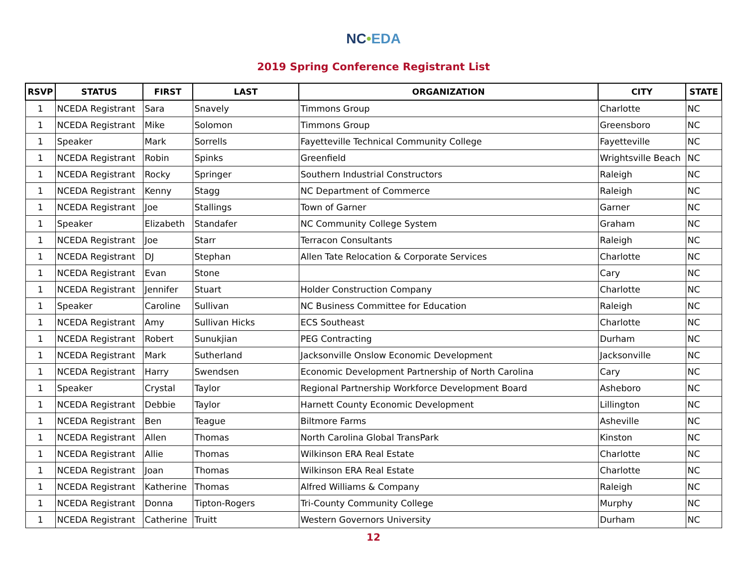NC•EDA
2019 Spring Conference Registrant List
| RSVP | STATUS | FIRST | LAST | ORGANIZATION | CITY | STATE |
| --- | --- | --- | --- | --- | --- | --- |
| 1 | NCEDA Registrant | Sara | Snavely | Timmons Group | Charlotte | NC |
| 1 | NCEDA Registrant | Mike | Solomon | Timmons Group | Greensboro | NC |
| 1 | Speaker | Mark | Sorrells | Fayetteville Technical Community College | Fayetteville | NC |
| 1 | NCEDA Registrant | Robin | Spinks | Greenfield | Wrightsville Beach | NC |
| 1 | NCEDA Registrant | Rocky | Springer | Southern Industrial Constructors | Raleigh | NC |
| 1 | NCEDA Registrant | Kenny | Stagg | NC Department of Commerce | Raleigh | NC |
| 1 | NCEDA Registrant | Joe | Stallings | Town of Garner | Garner | NC |
| 1 | Speaker | Elizabeth | Standafer | NC Community College System | Graham | NC |
| 1 | NCEDA Registrant | Joe | Starr | Terracon Consultants | Raleigh | NC |
| 1 | NCEDA Registrant | DJ | Stephan | Allen Tate Relocation & Corporate Services | Charlotte | NC |
| 1 | NCEDA Registrant | Evan | Stone | | Cary | NC |
| 1 | NCEDA Registrant | Jennifer | Stuart | Holder Construction Company | Charlotte | NC |
| 1 | Speaker | Caroline | Sullivan | NC Business Committee for Education | Raleigh | NC |
| 1 | NCEDA Registrant | Amy | Sullivan Hicks | ECS Southeast | Charlotte | NC |
| 1 | NCEDA Registrant | Robert | Sunukjian | PEG Contracting | Durham | NC |
| 1 | NCEDA Registrant | Mark | Sutherland | Jacksonville Onslow Economic Development | Jacksonville | NC |
| 1 | NCEDA Registrant | Harry | Swendsen | Economic Development Partnership of North Carolina | Cary | NC |
| 1 | Speaker | Crystal | Taylor | Regional Partnership Workforce Development Board | Asheboro | NC |
| 1 | NCEDA Registrant | Debbie | Taylor | Harnett County Economic Development | Lillington | NC |
| 1 | NCEDA Registrant | Ben | Teague | Biltmore Farms | Asheville | NC |
| 1 | NCEDA Registrant | Allen | Thomas | North Carolina Global TransPark | Kinston | NC |
| 1 | NCEDA Registrant | Allie | Thomas | Wilkinson ERA Real Estate | Charlotte | NC |
| 1 | NCEDA Registrant | Joan | Thomas | Wilkinson ERA Real Estate | Charlotte | NC |
| 1 | NCEDA Registrant | Katherine | Thomas | Alfred Williams & Company | Raleigh | NC |
| 1 | NCEDA Registrant | Donna | Tipton-Rogers | Tri-County Community College | Murphy | NC |
| 1 | NCEDA Registrant | Catherine | Truitt | Western Governors University | Durham | NC |
12